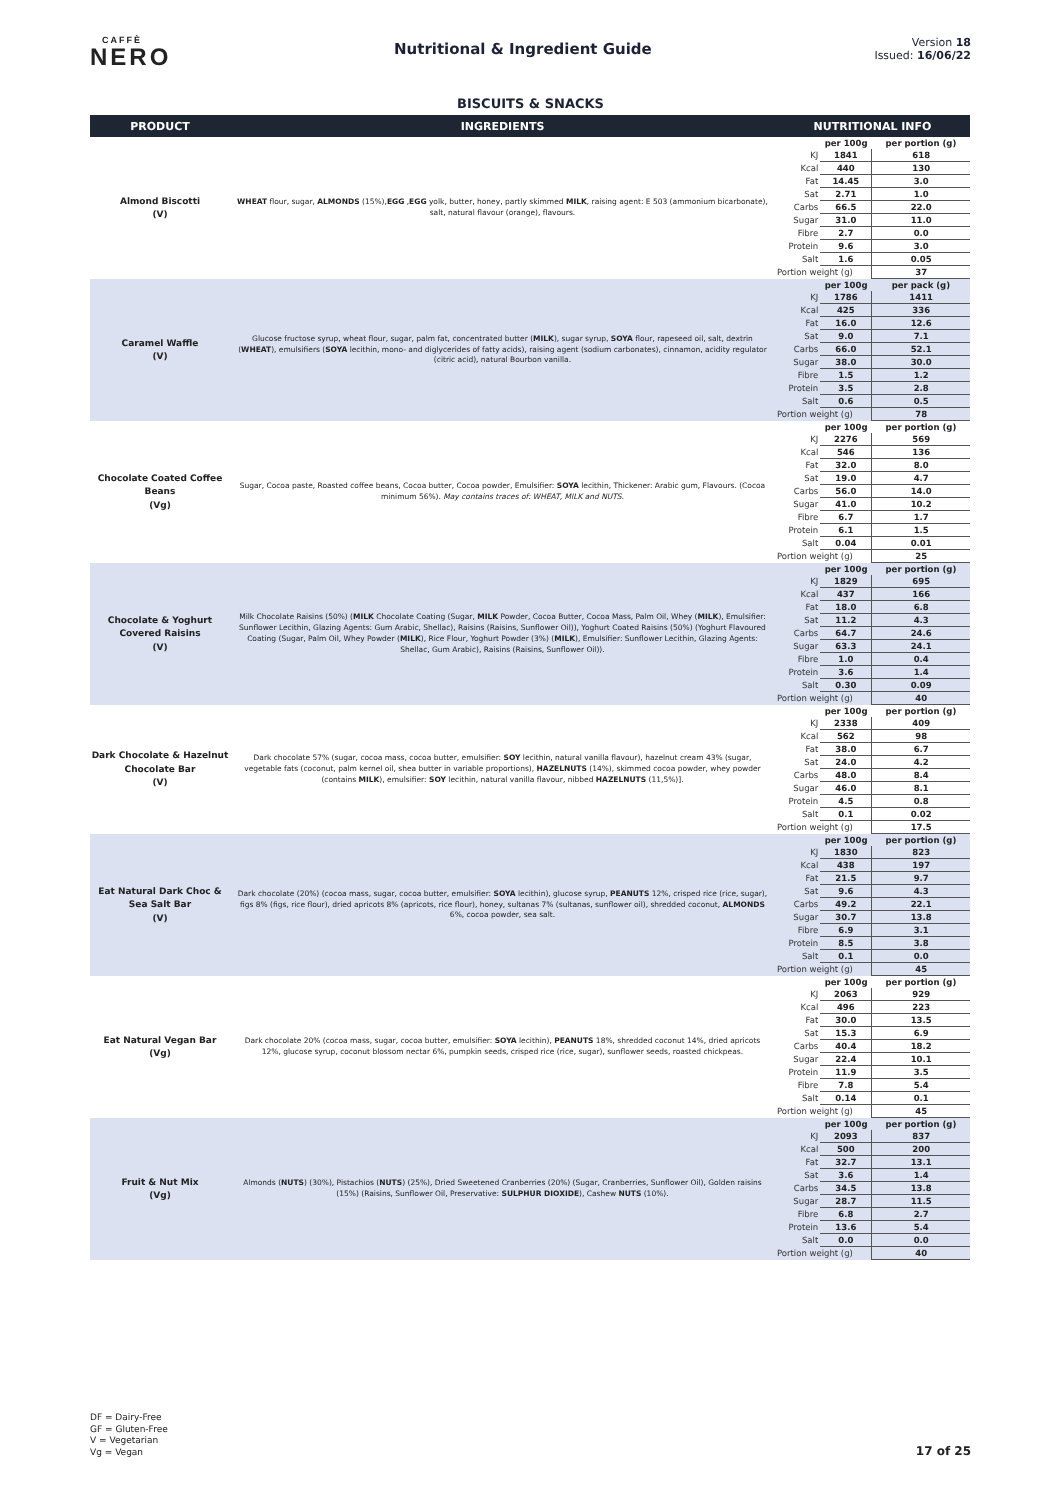CAFFÈ
NERO
Nutritional & Ingredient Guide
Version 18
Issued: 16/06/22
BISCUITS & SNACKS
| PRODUCT | INGREDIENTS | NUTRITIONAL INFO |
| --- | --- | --- |
| Almond Biscotti (V) | WHEAT flour, sugar, ALMONDS (15%), EGG , EGG yolk, butter, honey, partly skimmed MILK , raising agent: E 503 (ammonium bicarbonate), salt, natural flavour (orange), flavours. | / / per 100g / per portion (g) / / KJ / 1841 / 618 / / Kcal / 440 / 130 / / Fat / 14.45 / 3.0 / / Sat / 2.71 / 1.0 / / Carbs / 66.5 / 22.0 / / Sugar / 31.0 / 11.0 / / Fibre / 2.7 / 0.0 / / Protein / 9.6 / 3.0 / / Salt / 1.6 / 0.05 / / Portion weight (g) / / 37 / |
| Caramel Waffle (V) | Glucose fructose syrup, wheat flour, sugar, palm fat, concentrated butter ( MILK ), sugar syrup, SOYA flour, rapeseed oil, salt, dextrin ( WHEAT ), emulsifiers ( SOYA lecithin, mono- and diglycerides of fatty acids), raising agent (sodium carbonates), cinnamon, acidity regulator (citric acid), natural Bourbon vanilla. | / / per 100g / per pack (g) / / KJ / 1786 / 1411 / / Kcal / 425 / 336 / / Fat / 16.0 / 12.6 / / Sat / 9.0 / 7.1 / / Carbs / 66.0 / 52.1 / / Sugar / 38.0 / 30.0 / / Fibre / 1.5 / 1.2 / / Protein / 3.5 / 2.8 / / Salt / 0.6 / 0.5 / / Portion weight (g) / / 78 / |
| Chocolate Coated Coffee Beans (Vg) | Sugar, Cocoa paste, Roasted coffee beans, Cocoa butter, Cocoa powder, Emulsifier: SOYA lecithin, Thickener: Arabic gum, Flavours. (Cocoa minimum 56%). May contains traces of: WHEAT, MILK and NUTS. | / / per 100g / per portion (g) / / KJ / 2276 / 569 / / Kcal / 546 / 136 / / Fat / 32.0 / 8.0 / / Sat / 19.0 / 4.7 / / Carbs / 56.0 / 14.0 / / Sugar / 41.0 / 10.2 / / Fibre / 6.7 / 1.7 / / Protein / 6.1 / 1.5 / / Salt / 0.04 / 0.01 / / Portion weight (g) / / 25 / |
| Chocolate & Yoghurt Covered Raisins (V) | Milk Chocolate Raisins (50%) ( MILK Chocolate Coating (Sugar, MILK Powder, Cocoa Butter, Cocoa Mass, Palm Oil, Whey ( MILK ), Emulsifier: Sunflower Lecithin, Glazing Agents: Gum Arabic, Shellac), Raisins (Raisins, Sunflower Oil)), Yoghurt Coated Raisins (50%) (Yoghurt Flavoured Coating (Sugar, Palm Oil, Whey Powder ( MILK ), Rice Flour, Yoghurt Powder (3%) ( MILK ), Emulsifier: Sunflower Lecithin, Glazing Agents: Shellac, Gum Arabic), Raisins (Raisins, Sunflower Oil)). | / / per 100g / per portion (g) / / KJ / 1829 / 695 / / Kcal / 437 / 166 / / Fat / 18.0 / 6.8 / / Sat / 11.2 / 4.3 / / Carbs / 64.7 / 24.6 / / Sugar / 63.3 / 24.1 / / Fibre / 1.0 / 0.4 / / Protein / 3.6 / 1.4 / / Salt / 0.30 / 0.09 / / Portion weight (g) / / 40 / |
| Dark Chocolate & Hazelnut Chocolate Bar (V) | Dark chocolate 57% (sugar, cocoa mass, cocoa butter, emulsifier: SOY lecithin, natural vanilla flavour), hazelnut cream 43% (sugar, vegetable fats (coconut, palm kernel oil, shea butter in variable proportions), HAZELNUTS (14%), skimmed cocoa powder, whey powder (contains MILK ), emulsifier: SOY lecithin, natural vanilla flavour, nibbed HAZELNUTS (11,5%)]. | / / per 100g / per portion (g) / / KJ / 2338 / 409 / / Kcal / 562 / 98 / / Fat / 38.0 / 6.7 / / Sat / 24.0 / 4.2 / / Carbs / 48.0 / 8.4 / / Sugar / 46.0 / 8.1 / / Protein / 4.5 / 0.8 / / Salt / 0.1 / 0.02 / / Portion weight (g) / / 17.5 / |
| Eat Natural Dark Choc & Sea Salt Bar (V) | Dark chocolate (20%) (cocoa mass, sugar, cocoa butter, emulsifier: SOYA lecithin), glucose syrup, PEANUTS 12%, crisped rice (rice, sugar), figs 8% (figs, rice flour), dried apricots 8% (apricots, rice flour), honey, sultanas 7% (sultanas, sunflower oil), shredded coconut, ALMONDS 6%, cocoa powder, sea salt. | / / per 100g / per portion (g) / / KJ / 1830 / 823 / / Kcal / 438 / 197 / / Fat / 21.5 / 9.7 / / Sat / 9.6 / 4.3 / / Carbs / 49.2 / 22.1 / / Sugar / 30.7 / 13.8 / / Fibre / 6.9 / 3.1 / / Protein / 8.5 / 3.8 / / Salt / 0.1 / 0.0 / / Portion weight (g) / / 45 / |
| Eat Natural Vegan Bar (Vg) | Dark chocolate 20% (cocoa mass, sugar, cocoa butter, emulsifier: SOYA lecithin), PEANUTS 18%, shredded coconut 14%, dried apricots 12%, glucose syrup, coconut blossom nectar 6%, pumpkin seeds, crisped rice (rice, sugar), sunflower seeds, roasted chickpeas. | / / per 100g / per portion (g) / / KJ / 2063 / 929 / / Kcal / 496 / 223 / / Fat / 30.0 / 13.5 / / Sat / 15.3 / 6.9 / / Carbs / 40.4 / 18.2 / / Sugar / 22.4 / 10.1 / / Protein / 11.9 / 3.5 / / Fibre / 7.8 / 5.4 / / Salt / 0.14 / 0.1 / / Portion weight (g) / / 45 / |
| Fruit & Nut Mix (Vg) | Almonds ( NUTS ) (30%), Pistachios ( NUTS ) (25%), Dried Sweetened Cranberries (20%) (Sugar, Cranberries, Sunflower Oil), Golden raisins (15%) (Raisins, Sunflower Oil, Preservative: SULPHUR DIOXIDE ), Cashew NUTS (10%). | / / per 100g / per portion (g) / / KJ / 2093 / 837 / / Kcal / 500 / 200 / / Fat / 32.7 / 13.1 / / Sat / 3.6 / 1.4 / / Carbs / 34.5 / 13.8 / / Sugar / 28.7 / 11.5 / / Fibre / 6.8 / 2.7 / / Protein / 13.6 / 5.4 / / Salt / 0.0 / 0.0 / / Portion weight (g) / / 40 / |
DF = Dairy-Free
GF = Gluten-Free
V = Vegetarian
Vg = Vegan
17 of 25